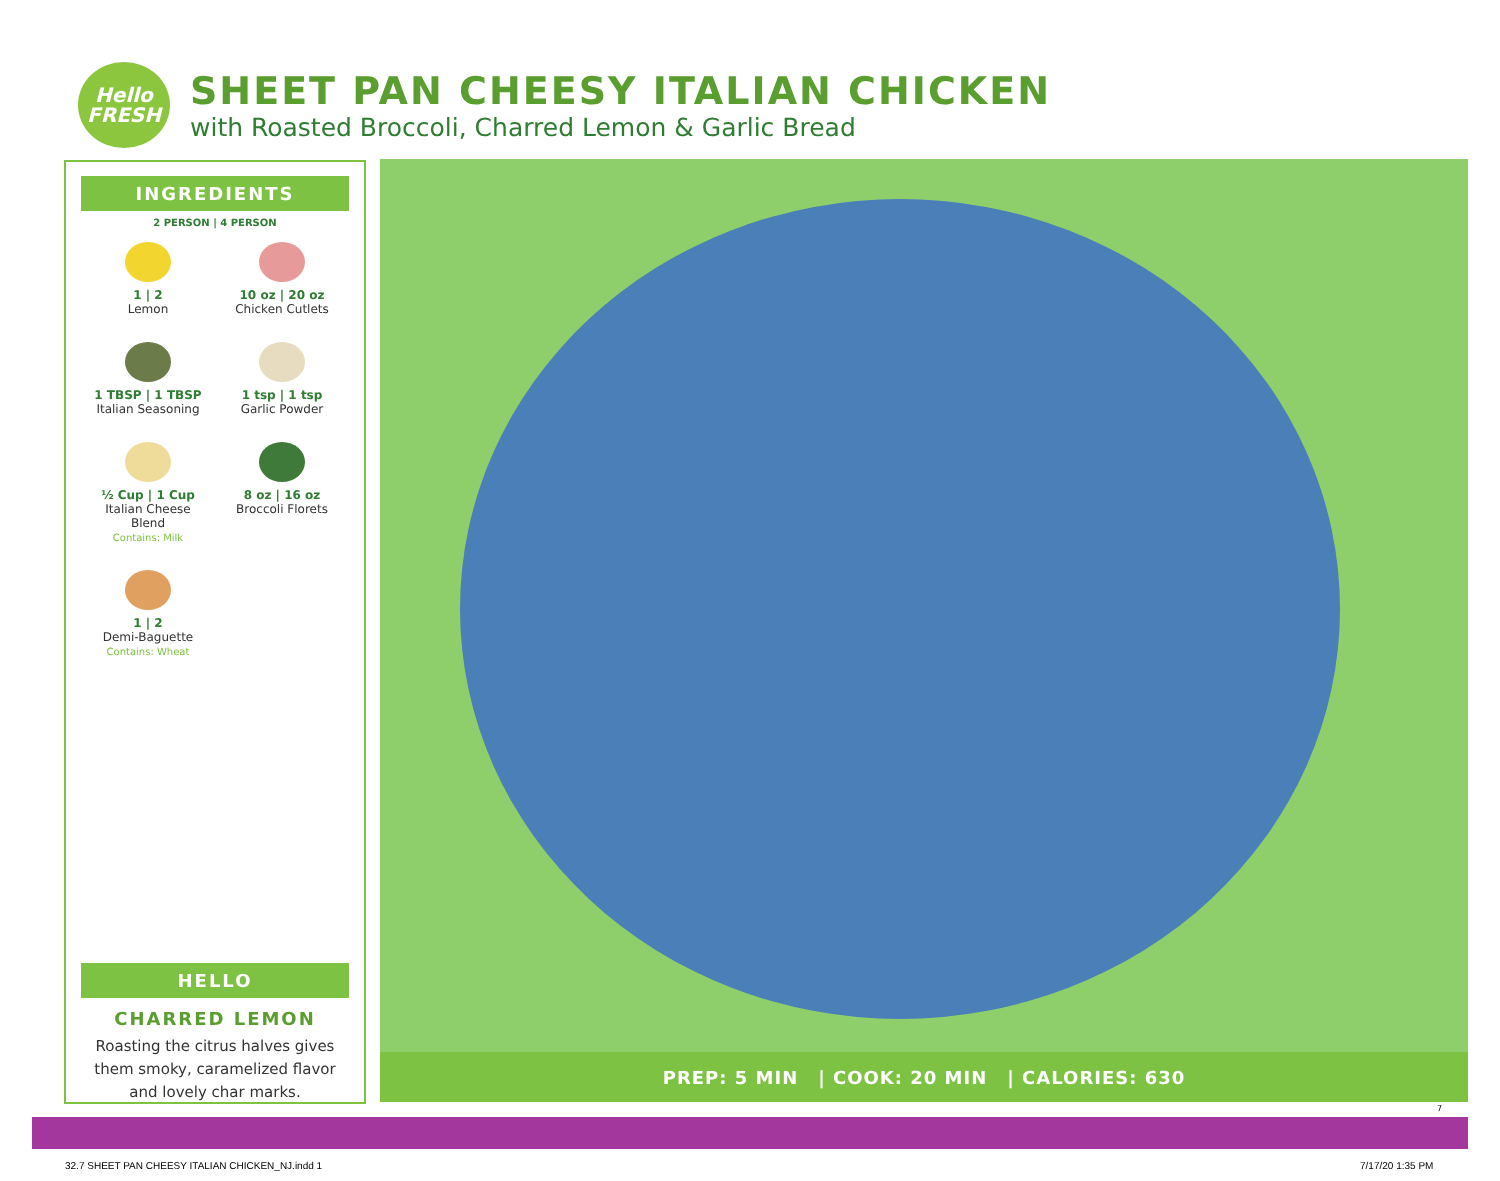Hello
FRESH
SHEET PAN CHEESY ITALIAN CHICKEN
with Roasted Broccoli, Charred Lemon & Garlic Bread
INGREDIENTS
2 PERSON | 4 PERSON
1 | 2
Lemon
10 oz | 20 oz
Chicken Cutlets
1 TBSP | 1 TBSP
Italian Seasoning
1 tsp | 1 tsp
Garlic Powder
½ Cup | 1 Cup
Italian Cheese
Blend
Contains: Milk
8 oz | 16 oz
Broccoli Florets
1 | 2
Demi-Baguette
Contains: Wheat
HELLO
CHARRED LEMON
Roasting the citrus halves gives them smoky, caramelized flavor and lovely char marks.
PREP: 5 MIN | COOK: 20 MIN | CALORIES: 630
7
32.7 SHEET PAN CHEESY ITALIAN CHICKEN_NJ.indd 1
7/17/20 1:35 PM